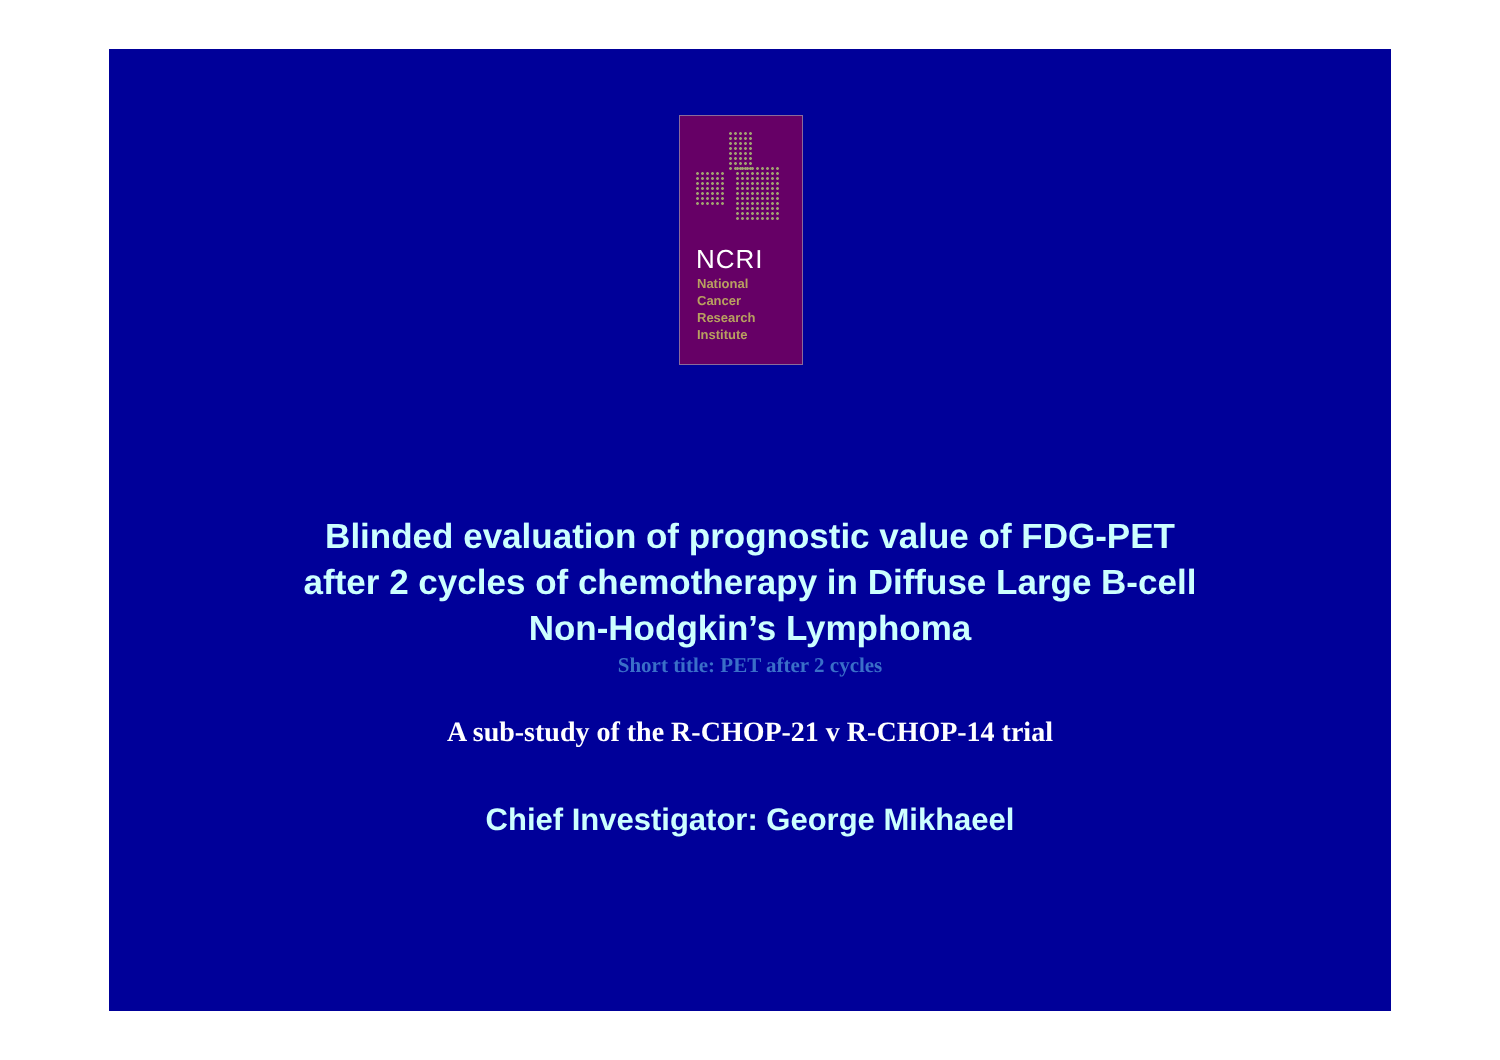NCRI
National
Cancer
Research
Institute
Blinded evaluation of prognostic value of FDG-PET
after 2 cycles of chemotherapy in Diffuse Large B-cell
Non-Hodgkin’s Lymphoma
Short title: PET after 2 cycles
A sub-study of the R-CHOP-21 v R-CHOP-14 trial
Chief Investigator: George Mikhaeel